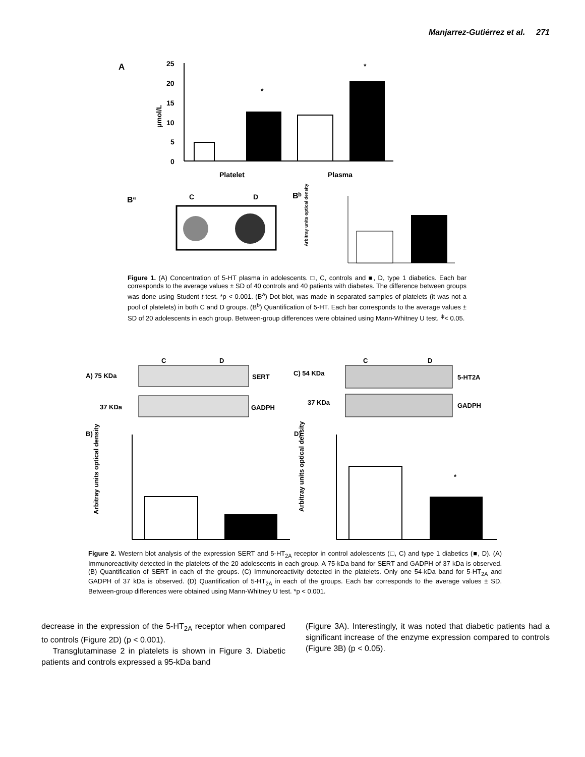Manjarrez-Gutiérrez et al. 271
A
µmol/L
25
20
15
10
5
0
*
*
Platelet
Plasma
Bª
C
D
Bᵇ
Arbitray units optical density
Figure 1. (A) Concentration of 5-HT plasma in adolescents. □, C, controls and ■, D, type 1 diabetics. Each bar corresponds to the average values ± SD of 40 controls and 40 patients with diabetes. The difference between groups was done using Student t-test. *p < 0.001. (B<sup>a</sup>) Dot blot, was made in separated samples of platelets (it was not a pool of platelets) in both C and D groups. (B<sup>b</sup>) Quantification of 5-HT. Each bar corresponds to the average values ± SD of 20 adolescents in each group. Between-group differences were obtained using Mann-Whitney U test. <sup>ψ</sup>< 0.05.
C
D
C
D
A) 75 KDa
37 KDa
SERT
GADPH
C) 54 KDa
37 KDa
5-HT2A
GADPH
B)
D)
*
Arbitray units optical density
Arbitray units optical density
Figure 2. Western blot analysis of the expression SERT and 5-HT<sub>2A</sub> receptor in control adolescents (□, C) and type 1 diabetics (■, D). (A) Immunoreactivity detected in the platelets of the 20 adolescents in each group. A 75-kDa band for SERT and GADPH of 37 kDa is observed. (B) Quantification of SERT in each of the groups. (C) Immunoreactivity detected in the platelets. Only one 54-kDa band for 5-HT<sub>2A</sub> and GADPH of 37 kDa is observed. (D) Quantification of 5-HT<sub>2A</sub> in each of the groups. Each bar corresponds to the average values ± SD. Between-group differences were obtained using Mann-Whitney U test. *p < 0.001.
decrease in the expression of the 5-HT<sub>2A</sub> receptor when compared to controls (Figure 2D) (p < 0.001).
Transglutaminase 2 in platelets is shown in Figure 3. Diabetic patients and controls expressed a 95-kDa band
(Figure 3A). Interestingly, it was noted that diabetic patients had a significant increase of the enzyme expression compared to controls (Figure 3B) (p < 0.05).